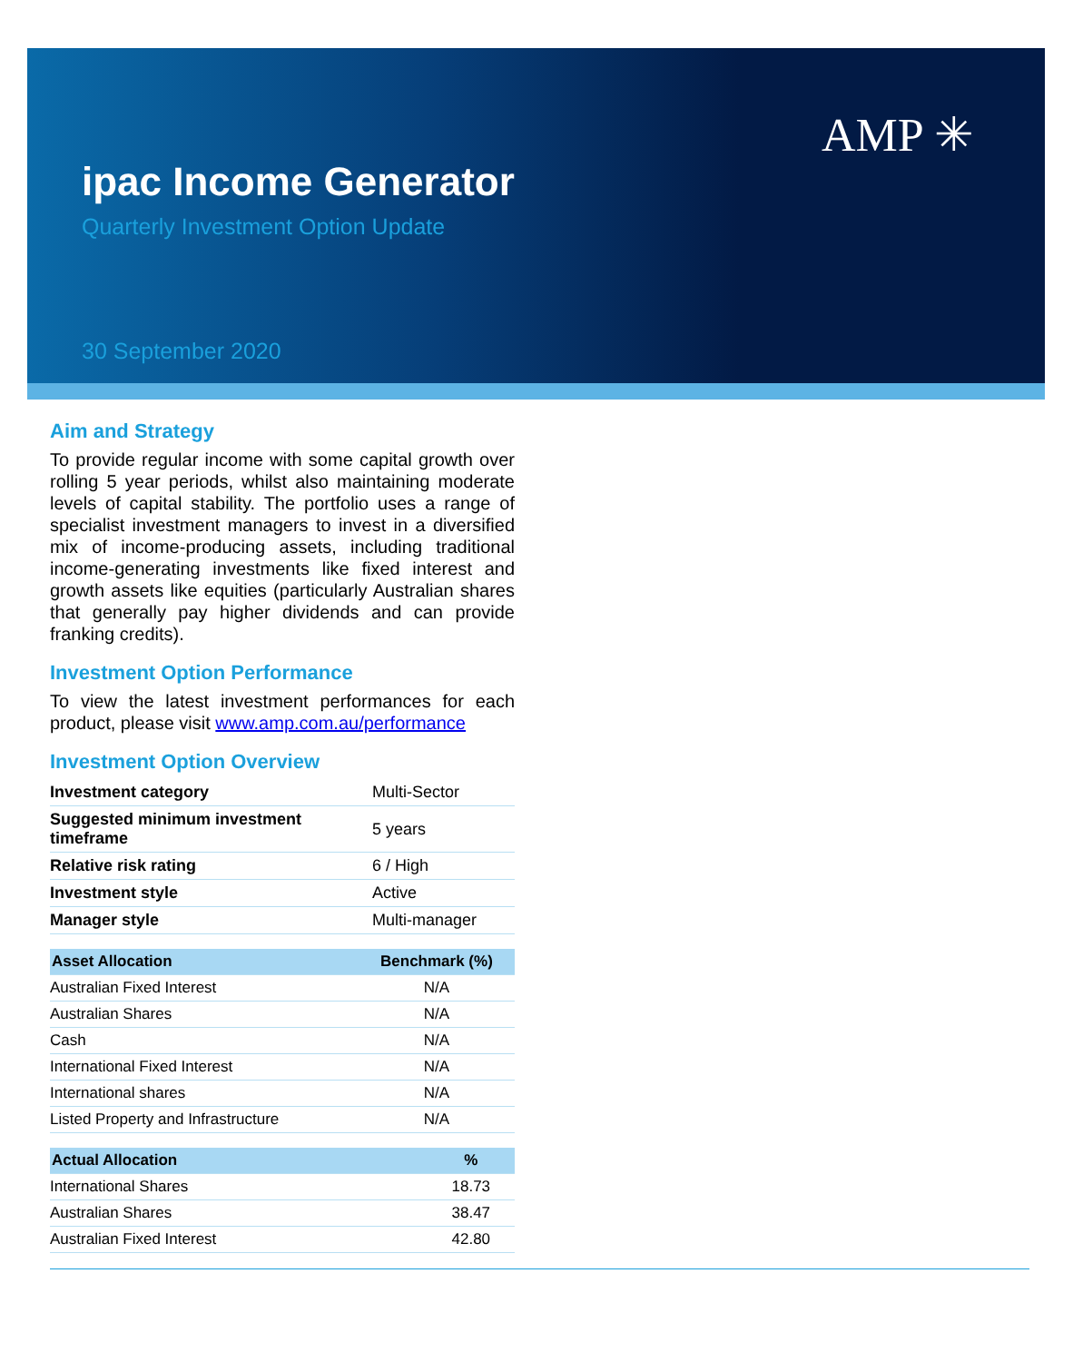AMP ✳
ipac Income Generator
Quarterly Investment Option Update
30 September 2020
Aim and Strategy
To provide regular income with some capital growth over rolling 5 year periods, whilst also maintaining moderate levels of capital stability. The portfolio uses a range of specialist investment managers to invest in a diversified mix of income-producing assets, including traditional income-generating investments like fixed interest and growth assets like equities (particularly Australian shares that generally pay higher dividends and can provide franking credits).
Investment Option Performance
To view the latest investment performances for each product, please visit www.amp.com.au/performance
Investment Option Overview
| Investment category | Multi-Sector |
| Suggested minimum investment timeframe | 5 years |
| Relative risk rating | 6 / High |
| Investment style | Active |
| Manager style | Multi-manager |
| Asset Allocation | Benchmark (%) |
| --- | --- |
| Australian Fixed Interest | N/A |
| Australian Shares | N/A |
| Cash | N/A |
| International Fixed Interest | N/A |
| International shares | N/A |
| Listed Property and Infrastructure | N/A |
| Actual Allocation | % |
| --- | --- |
| International Shares | 18.73 |
| Australian Shares | 38.47 |
| Australian Fixed Interest | 42.80 |